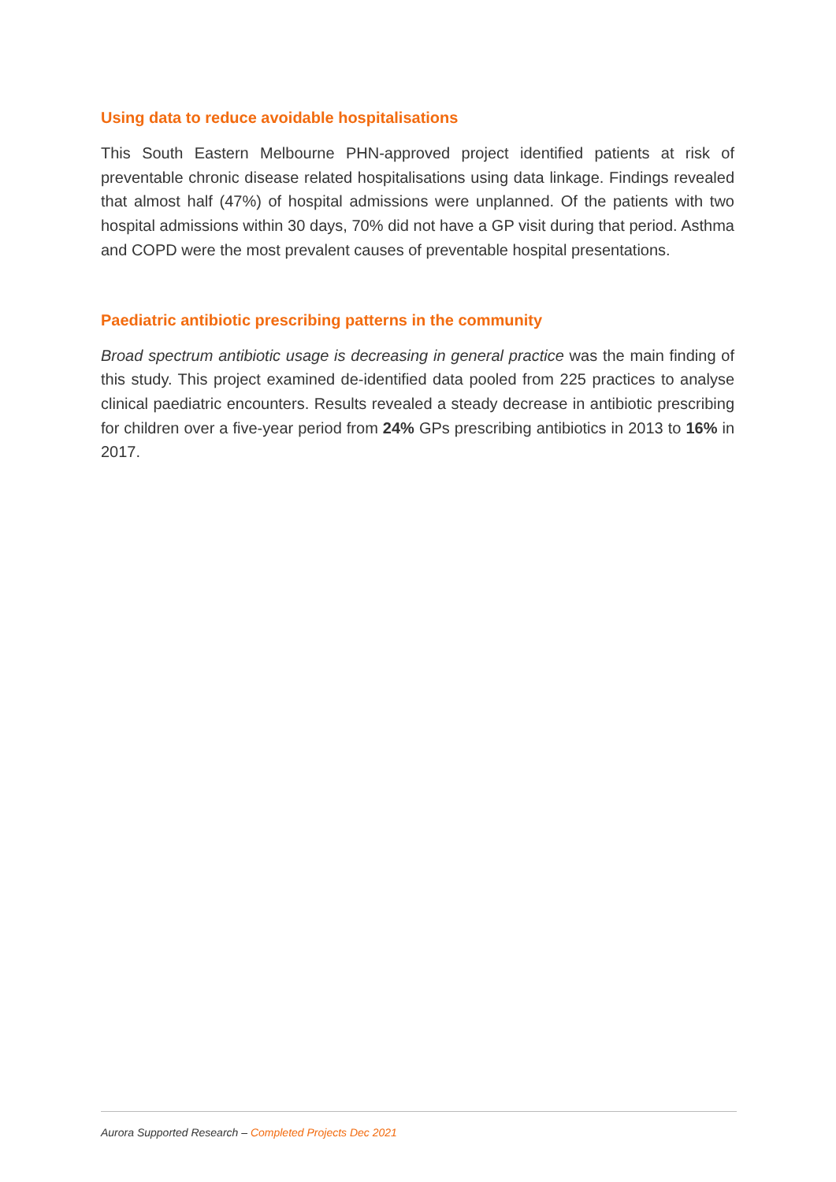Using data to reduce avoidable hospitalisations
This South Eastern Melbourne PHN-approved project identified patients at risk of preventable chronic disease related hospitalisations using data linkage. Findings revealed that almost half (47%) of hospital admissions were unplanned. Of the patients with two hospital admissions within 30 days, 70% did not have a GP visit during that period. Asthma and COPD were the most prevalent causes of preventable hospital presentations.
Paediatric antibiotic prescribing patterns in the community
Broad spectrum antibiotic usage is decreasing in general practice was the main finding of this study. This project examined de-identified data pooled from 225 practices to analyse clinical paediatric encounters. Results revealed a steady decrease in antibiotic prescribing for children over a five-year period from 24% GPs prescribing antibiotics in 2013 to 16% in 2017.
Aurora Supported Research – Completed Projects Dec 2021